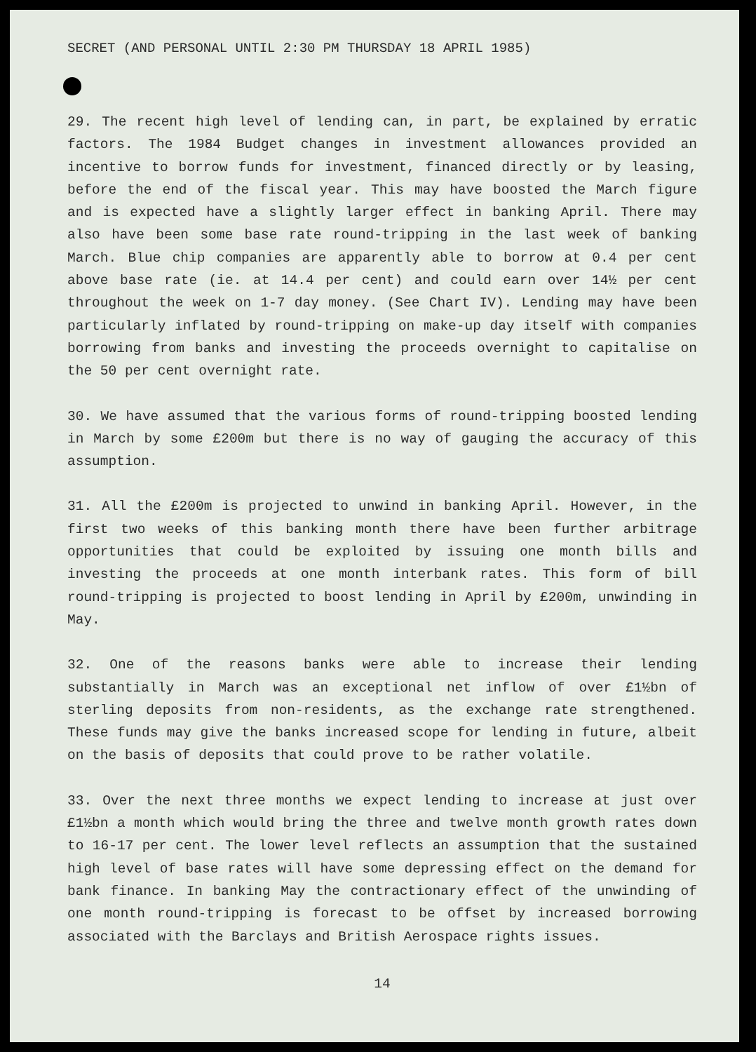SECRET (AND PERSONAL UNTIL 2:30 PM THURSDAY 18 APRIL 1985)
29. The recent high level of lending can, in part, be explained by erratic factors. The 1984 Budget changes in investment allowances provided an incentive to borrow funds for investment, financed directly or by leasing, before the end of the fiscal year. This may have boosted the March figure and is expected have a slightly larger effect in banking April. There may also have been some base rate round-tripping in the last week of banking March. Blue chip companies are apparently able to borrow at 0.4 per cent above base rate (ie. at 14.4 per cent) and could earn over 14½ per cent throughout the week on 1-7 day money. (See Chart IV). Lending may have been particularly inflated by round-tripping on make-up day itself with companies borrowing from banks and investing the proceeds overnight to capitalise on the 50 per cent overnight rate.
30. We have assumed that the various forms of round-tripping boosted lending in March by some £200m but there is no way of gauging the accuracy of this assumption.
31. All the £200m is projected to unwind in banking April. However, in the first two weeks of this banking month there have been further arbitrage opportunities that could be exploited by issuing one month bills and investing the proceeds at one month interbank rates. This form of bill round-tripping is projected to boost lending in April by £200m, unwinding in May.
32. One of the reasons banks were able to increase their lending substantially in March was an exceptional net inflow of over £1½bn of sterling deposits from non-residents, as the exchange rate strengthened. These funds may give the banks increased scope for lending in future, albeit on the basis of deposits that could prove to be rather volatile.
33. Over the next three months we expect lending to increase at just over £1½bn a month which would bring the three and twelve month growth rates down to 16-17 per cent. The lower level reflects an assumption that the sustained high level of base rates will have some depressing effect on the demand for bank finance. In banking May the contractionary effect of the unwinding of one month round-tripping is forecast to be offset by increased borrowing associated with the Barclays and British Aerospace rights issues.
14